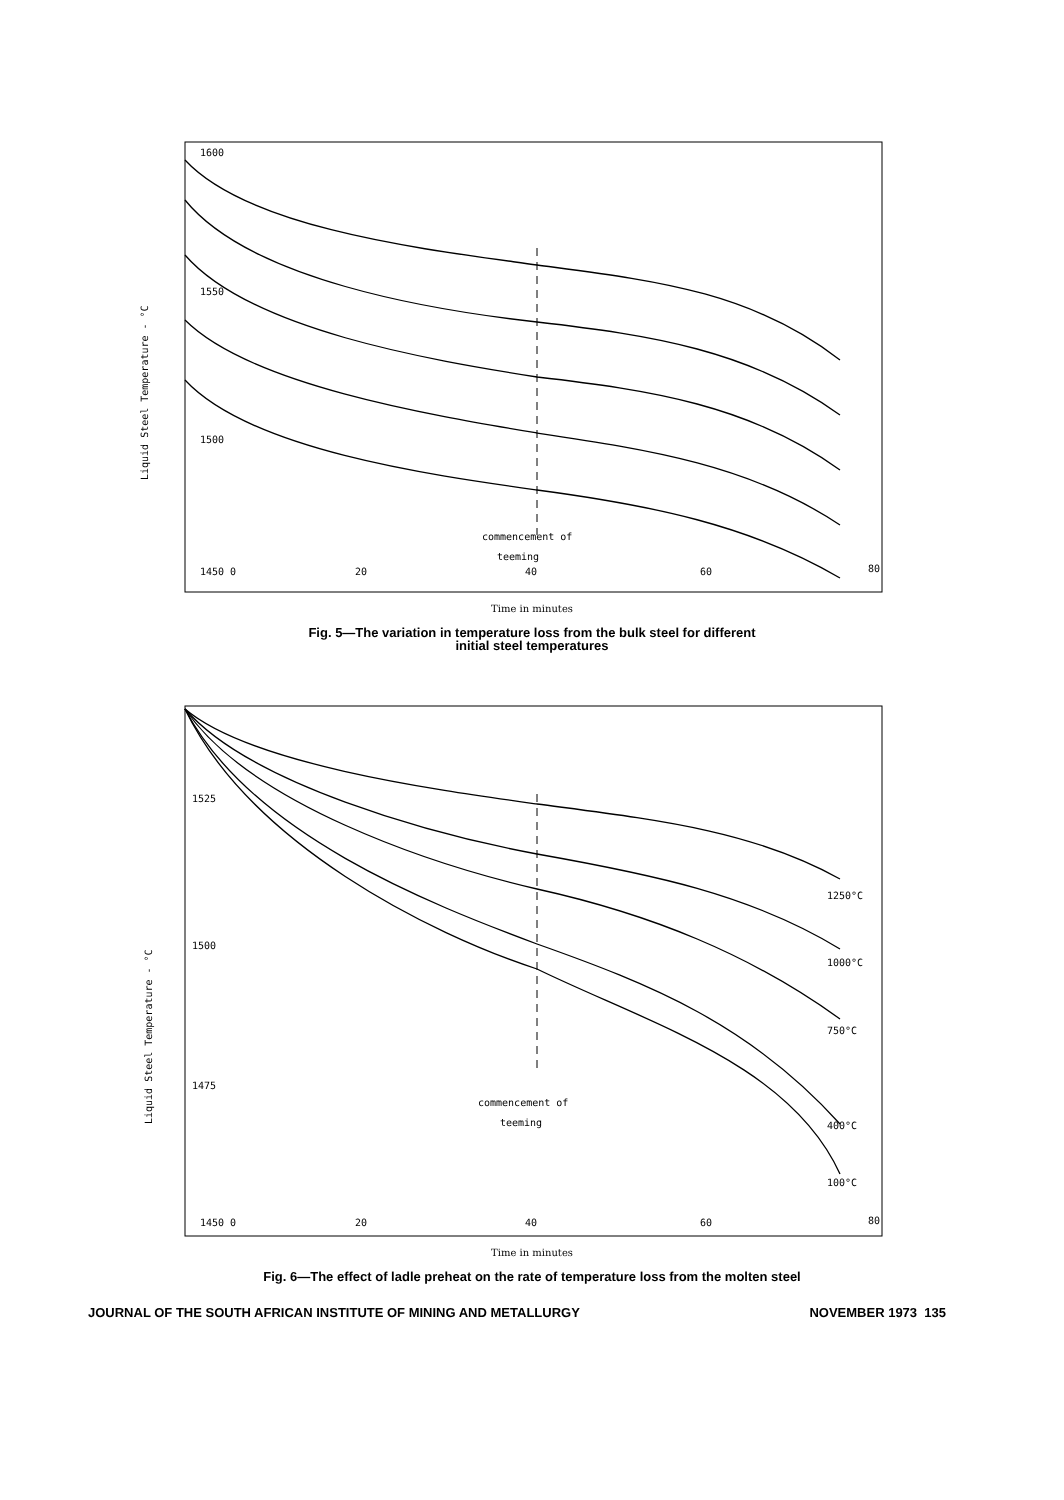Liquid Steel Temperature - °C
1600
1550
1500
1450 0
20
40
60
80
commencement of
teeming
Time in minutes
Fig. 5—The variation in temperature loss from the bulk steel for different
initial steel temperatures
Liquid Steel Temperature - °C
1525
1500
1475
1450 0
20
40
60
80
commencement of
teeming
1250°C
1000°C
750°C
400°C
100°C
Time in minutes
Fig. 6—The effect of ladle preheat on the rate of temperature loss from the molten steel
JOURNAL OF THE SOUTH AFRICAN INSTITUTE OF MINING AND METALLURGY NOVEMBER 1973 135